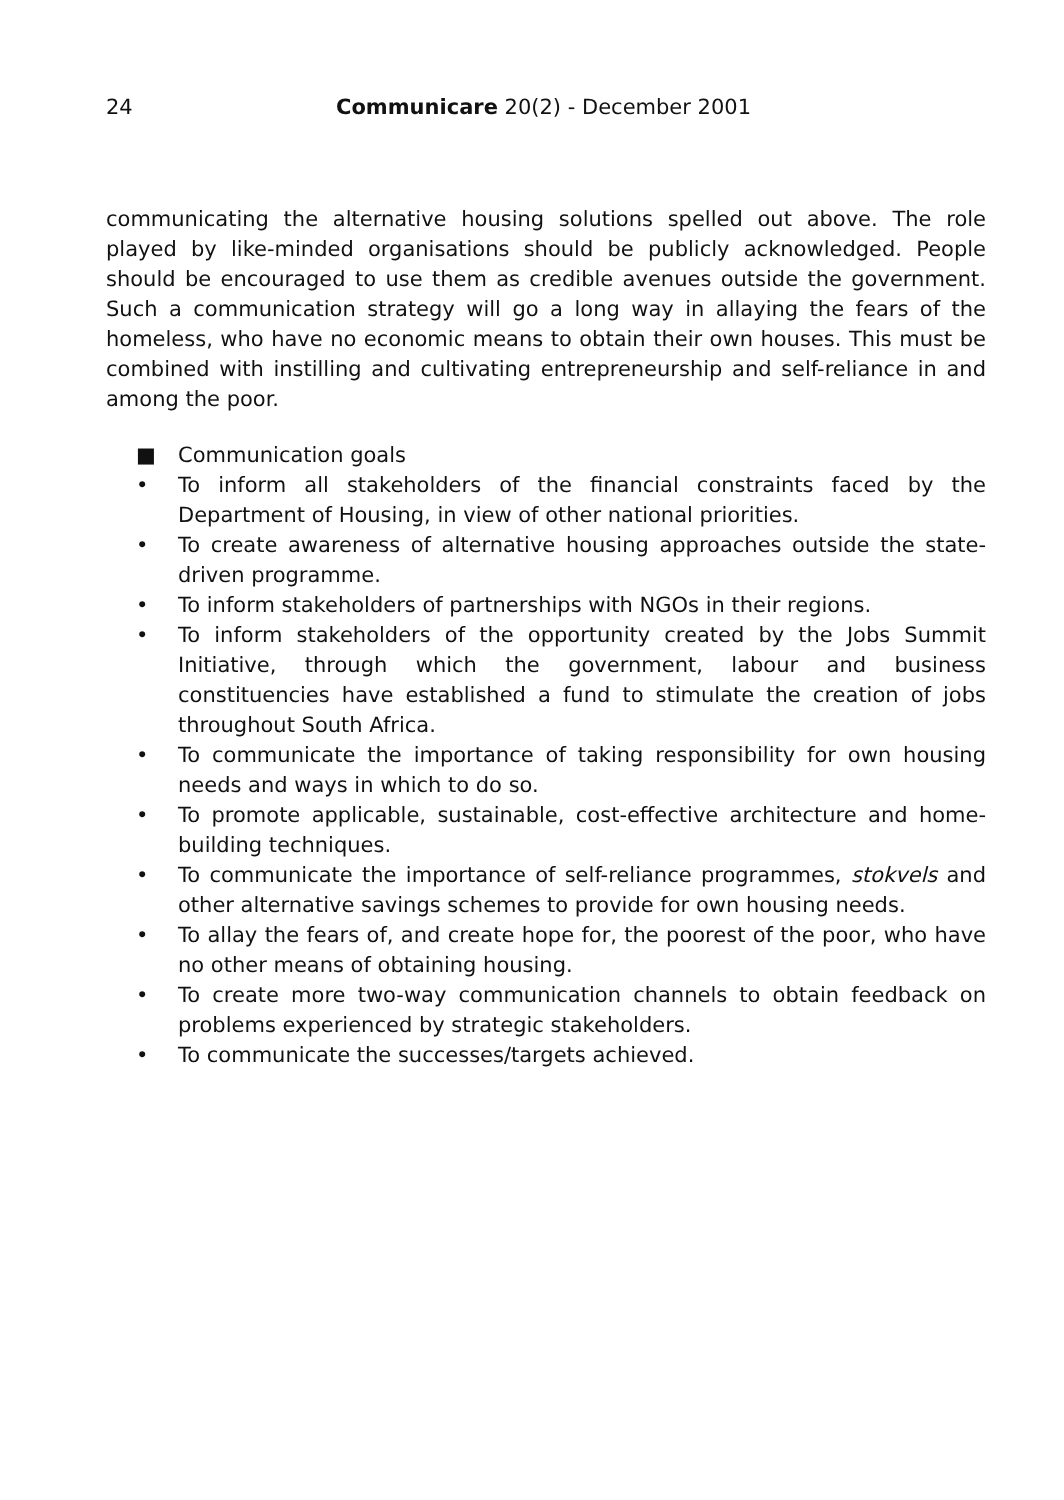24 Communicare 20(2) - December 2001
communicating the alternative housing solutions spelled out above. The role played by like-minded organisations should be publicly acknowledged. People should be encouraged to use them as credible avenues outside the government. Such a communication strategy will go a long way in allaying the fears of the homeless, who have no economic means to obtain their own houses. This must be combined with instilling and cultivating entrepreneurship and self-reliance in and among the poor.
■ Communication goals
• To inform all stakeholders of the financial constraints faced by the Department of Housing, in view of other national priorities.
• To create awareness of alternative housing approaches outside the state-driven programme.
• To inform stakeholders of partnerships with NGOs in their regions.
• To inform stakeholders of the opportunity created by the Jobs Summit Initiative, through which the government, labour and business constituencies have established a fund to stimulate the creation of jobs throughout South Africa.
• To communicate the importance of taking responsibility for own housing needs and ways in which to do so.
• To promote applicable, sustainable, cost-effective architecture and home-building techniques.
• To communicate the importance of self-reliance programmes, stokvels and other alternative savings schemes to provide for own housing needs.
• To allay the fears of, and create hope for, the poorest of the poor, who have no other means of obtaining housing.
• To create more two-way communication channels to obtain feedback on problems experienced by strategic stakeholders.
• To communicate the successes/targets achieved.